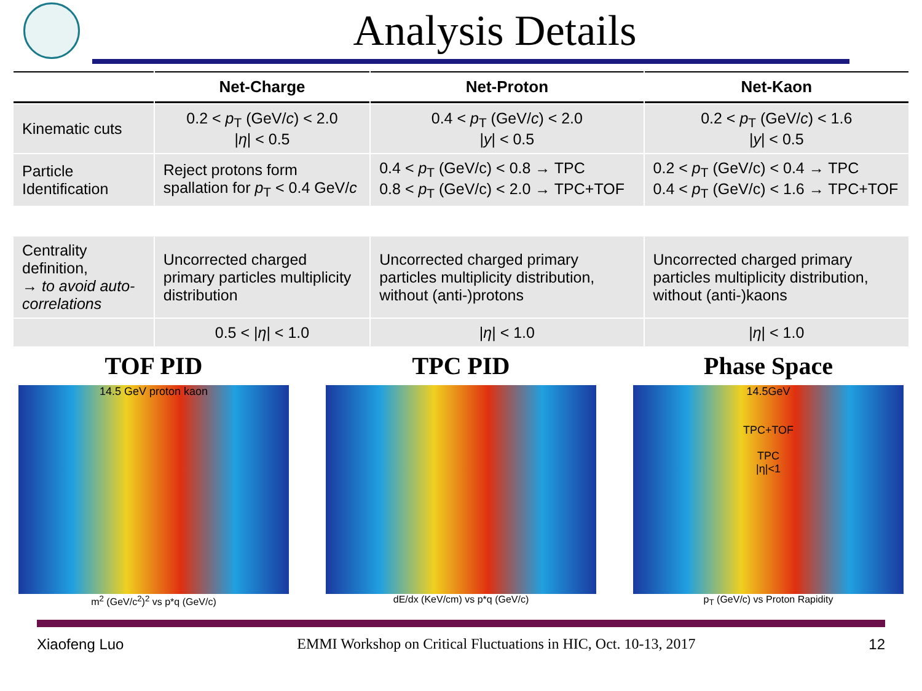Analysis Details
| | Net-Charge | Net-Proton | Net-Kaon |
| --- | --- | --- | --- |
| Kinematic cuts | 0.2 < p<sub>T</sub> (GeV/ c ) < 2.0 / η / < 0.5 | 0.4 < p<sub>T</sub> (GeV/ c ) < 2.0 / y / < 0.5 | 0.2 < p<sub>T</sub> (GeV/ c ) < 1.6 / y / < 0.5 |
| Particle Identification | Reject protons form spallation for p<sub>T</sub> < 0.4 GeV/ c | 0.4 < p<sub>T</sub> (GeV/c) < 0.8 → TPC 0.8 < p<sub>T</sub> (GeV/c) < 2.0 → TPC+TOF | 0.2 < p<sub>T</sub> (GeV/c) < 0.4 → TPC 0.4 < p<sub>T</sub> (GeV/c) < 1.6 → TPC+TOF |
| Centrality definition, → to avoid auto-correlations | Uncorrected charged primary particles multiplicity distribution | Uncorrected charged primary particles multiplicity distribution, without (anti-)protons | Uncorrected charged primary particles multiplicity distribution, without (anti-)kaons |
| | 0.5 < / η / < 1.0 | / η / < 1.0 | / η / < 1.0 |
TOF PID
14.5 GeV proton kaon
m<sup>2</sup> (GeV/c<sup>2</sup>)<sup>2</sup> vs p*q (GeV/c)
TPC PID
dE/dx (KeV/cm) vs p*q (GeV/c)
Phase Space
14.5GeV
TPC+TOF
TPC
|η|<1
p<sub>T</sub> (GeV/c) vs Proton Rapidity
Xiaofeng Luo EMMI Workshop on Critical Fluctuations in HIC, Oct. 10-13, 2017 12